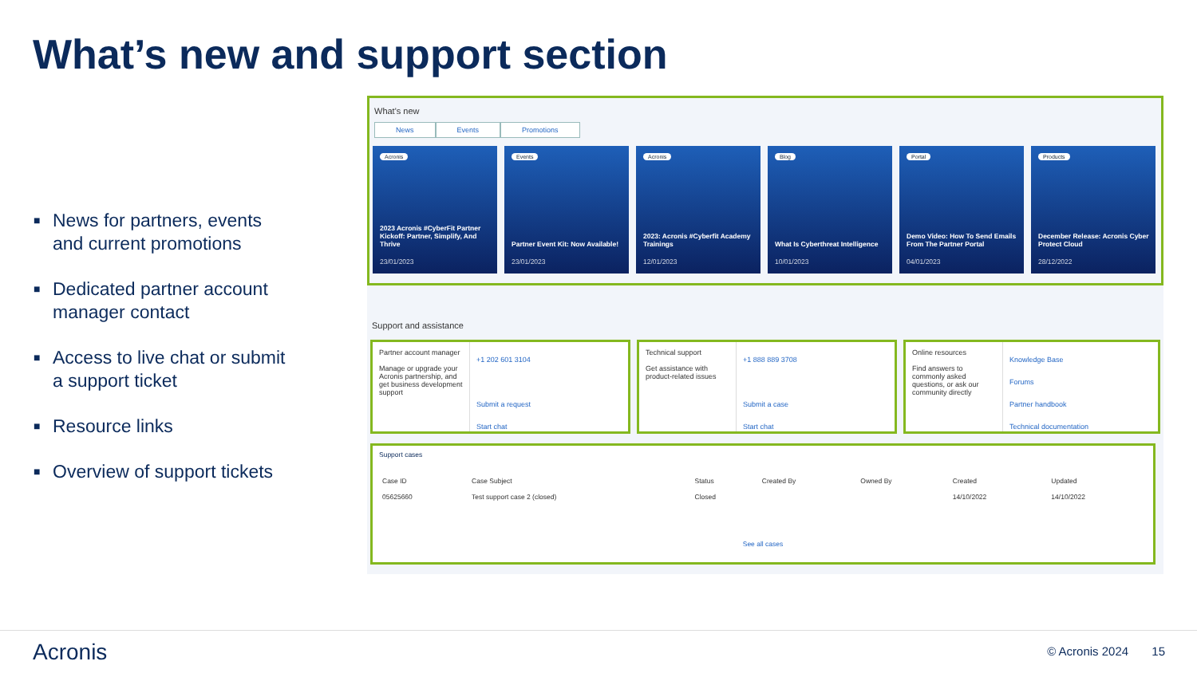What’s new and support section
■ News for partners, events and current promotions
■ Dedicated partner account manager contact
■ Access to live chat or submit a support ticket
■ Resource links
■ Overview of support tickets
What's new
News Events Promotions
Acronis
2023 Acronis #CyberFit Partner Kickoff: Partner, Simplify, And Thrive
23/01/2023
Events
Partner Event Kit: Now Available!
23/01/2023
Acronis
2023: Acronis #Cyberfit Academy Trainings
12/01/2023
Blog
What Is Cyberthreat Intelligence
10/01/2023
Portal
Demo Video: How To Send Emails From The Partner Portal
04/01/2023
Products
December Release: Acronis Cyber Protect Cloud
28/12/2022
Support and assistance
Partner account manager
Manage or upgrade your Acronis partnership, and get business development support
+1 202 601 3104
Submit a request
Start chat
Technical support
Get assistance with product-related issues
+1 888 889 3708
Submit a case
Start chat
Online resources
Find answers to commonly asked questions, or ask our community directly
Knowledge Base
Forums
Partner handbook
Technical documentation
Support cases
| Case ID | Case Subject | Status | Created By | Owned By | Created | Updated |
| --- | --- | --- | --- | --- | --- | --- |
| 05625660 | Test support case 2 (closed) | Closed | | | 14/10/2022 | 14/10/2022 |
See all cases
Acronis © Acronis 2024 15